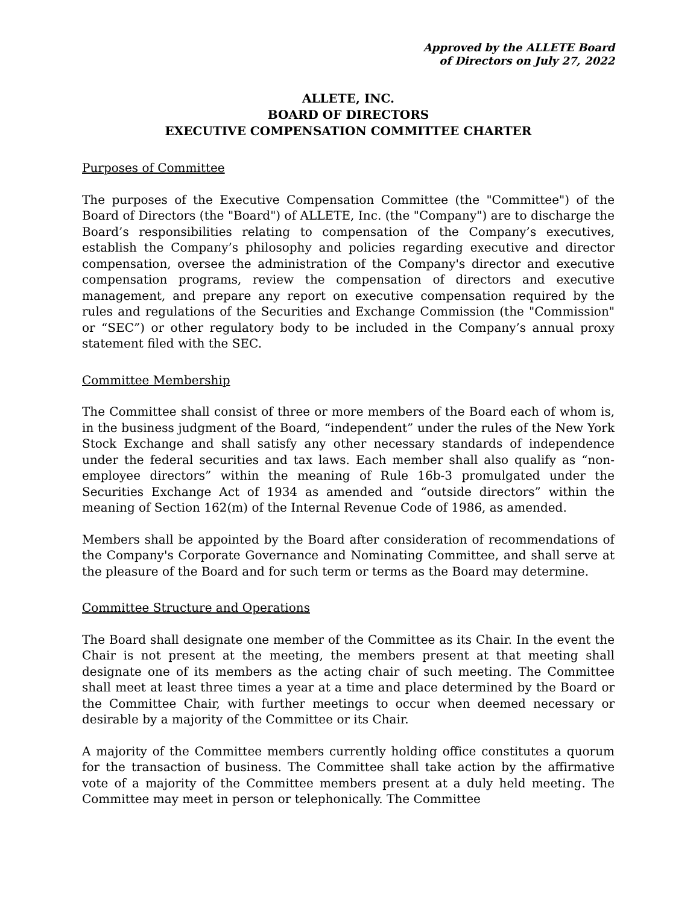Approved by the ALLETE Board
of Directors on July 27, 2022
ALLETE, INC.
BOARD OF DIRECTORS
EXECUTIVE COMPENSATION COMMITTEE CHARTER
Purposes of Committee
The purposes of the Executive Compensation Committee (the "Committee") of the Board of Directors (the "Board") of ALLETE, Inc. (the "Company") are to discharge the Board’s responsibilities relating to compensation of the Company’s executives, establish the Company’s philosophy and policies regarding executive and director compensation, oversee the administration of the Company's director and executive compensation programs, review the compensation of directors and executive management, and prepare any report on executive compensation required by the rules and regulations of the Securities and Exchange Commission (the "Commission" or “SEC”) or other regulatory body to be included in the Company’s annual proxy statement filed with the SEC.
Committee Membership
The Committee shall consist of three or more members of the Board each of whom is, in the business judgment of the Board, “independent” under the rules of the New York Stock Exchange and shall satisfy any other necessary standards of independence under the federal securities and tax laws. Each member shall also qualify as “non-employee directors” within the meaning of Rule 16b-3 promulgated under the Securities Exchange Act of 1934 as amended and “outside directors” within the meaning of Section 162(m) of the Internal Revenue Code of 1986, as amended.
Members shall be appointed by the Board after consideration of recommendations of the Company's Corporate Governance and Nominating Committee, and shall serve at the pleasure of the Board and for such term or terms as the Board may determine.
Committee Structure and Operations
The Board shall designate one member of the Committee as its Chair. In the event the Chair is not present at the meeting, the members present at that meeting shall designate one of its members as the acting chair of such meeting. The Committee shall meet at least three times a year at a time and place determined by the Board or the Committee Chair, with further meetings to occur when deemed necessary or desirable by a majority of the Committee or its Chair.
A majority of the Committee members currently holding office constitutes a quorum for the transaction of business. The Committee shall take action by the affirmative vote of a majority of the Committee members present at a duly held meeting. The Committee may meet in person or telephonically. The Committee